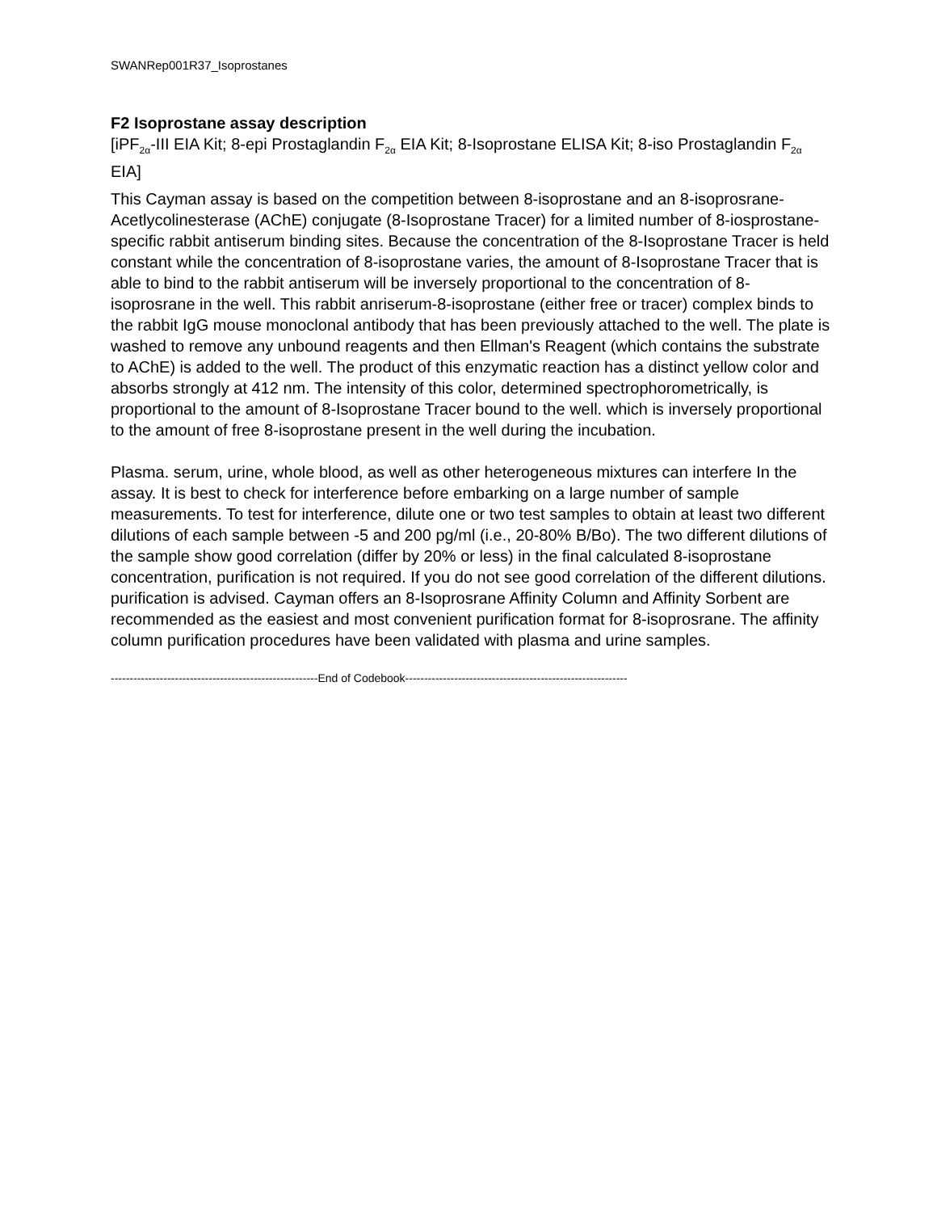SWANRep001R37_Isoprostanes
F2 Isoprostane assay description
[iPF<sub>2α</sub>-III EIA Kit; 8-epi Prostaglandin F<sub>2α</sub> EIA Kit; 8-Isoprostane ELISA Kit; 8-iso Prostaglandin F<sub>2α</sub> EIA]
This Cayman assay is based on the competition between 8-isoprostane and an 8-isoprosrane- Acetlycolinesterase (AChE) conjugate (8-Isoprostane Tracer) for a limited number of 8-iosprostane-specific rabbit antiserum binding sites. Because the concentration of the 8-Isoprostane Tracer is held constant while the concentration of 8-isoprostane varies, the amount of 8-Isoprostane Tracer that is able to bind to the rabbit antiserum will be inversely proportional to the concentration of 8-isoprosrane in the well. This rabbit anriserum-8-isoprostane (either free or tracer) complex binds to the rabbit IgG mouse monoclonal antibody that has been previously attached to the well. The plate is washed to remove any unbound reagents and then Ellman's Reagent (which contains the substrate to AChE) is added to the well. The product of this enzymatic reaction has a distinct yellow color and absorbs strongly at 412 nm. The intensity of this color, determined spectrophorometrically, is proportional to the amount of 8-Isoprostane Tracer bound to the well. which is inversely proportional to the amount of free 8-isoprostane present in the well during the incubation.
Plasma. serum, urine, whole blood, as well as other heterogeneous mixtures can interfere In the assay. It is best to check for interference before embarking on a large number of sample measurements. To test for interference, dilute one or two test samples to obtain at least two different dilutions of each sample between -5 and 200 pg/ml (i.e., 20-80% B/Bo). The two different dilutions of the sample show good correlation (differ by 20% or less) in the final calculated 8-isoprostane concentration, purification is not required. If you do not see good correlation of the different dilutions. purification is advised. Cayman offers an 8-Isoprosrane Affinity Column and Affinity Sorbent are recommended as the easiest and most convenient purification format for 8-isoprosrane. The affinity column purification procedures have been validated with plasma and urine samples.
-------------------------------------------------------End of Codebook-----------------------------------------------------------